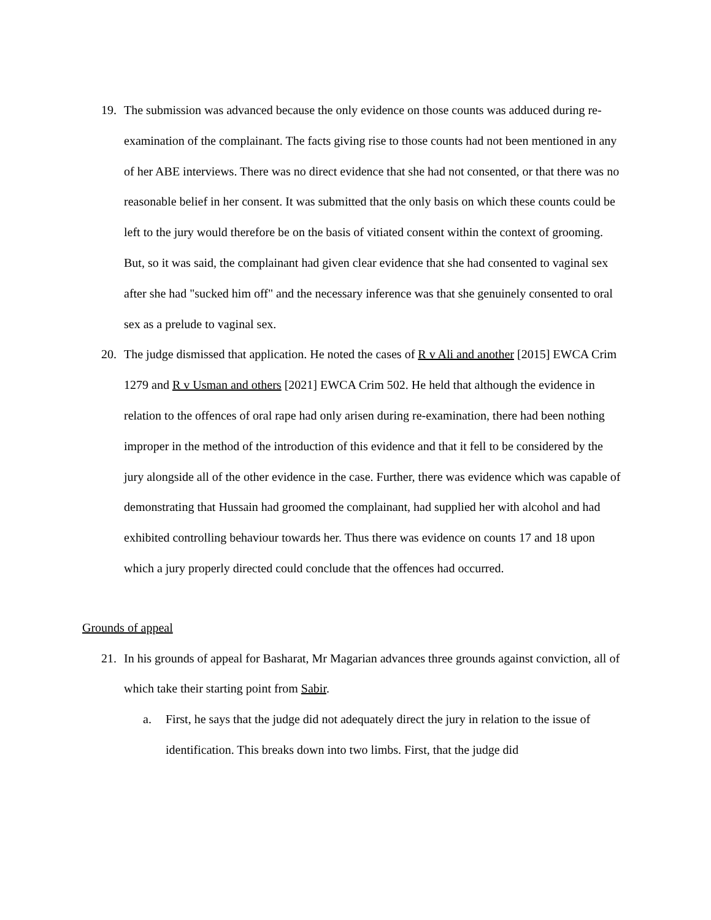19. The submission was advanced because the only evidence on those counts was adduced during re-examination of the complainant. The facts giving rise to those counts had not been mentioned in any of her ABE interviews. There was no direct evidence that she had not consented, or that there was no reasonable belief in her consent. It was submitted that the only basis on which these counts could be left to the jury would therefore be on the basis of vitiated consent within the context of grooming. But, so it was said, the complainant had given clear evidence that she had consented to vaginal sex after she had "sucked him off" and the necessary inference was that she genuinely consented to oral sex as a prelude to vaginal sex.
20. The judge dismissed that application. He noted the cases of R v Ali and another [2015] EWCA Crim 1279 and R v Usman and others [2021] EWCA Crim 502. He held that although the evidence in relation to the offences of oral rape had only arisen during re-examination, there had been nothing improper in the method of the introduction of this evidence and that it fell to be considered by the jury alongside all of the other evidence in the case. Further, there was evidence which was capable of demonstrating that Hussain had groomed the complainant, had supplied her with alcohol and had exhibited controlling behaviour towards her. Thus there was evidence on counts 17 and 18 upon which a jury properly directed could conclude that the offences had occurred.
Grounds of appeal
21. In his grounds of appeal for Basharat, Mr Magarian advances three grounds against conviction, all of which take their starting point from Sabir.
a. First, he says that the judge did not adequately direct the jury in relation to the issue of identification. This breaks down into two limbs. First, that the judge did